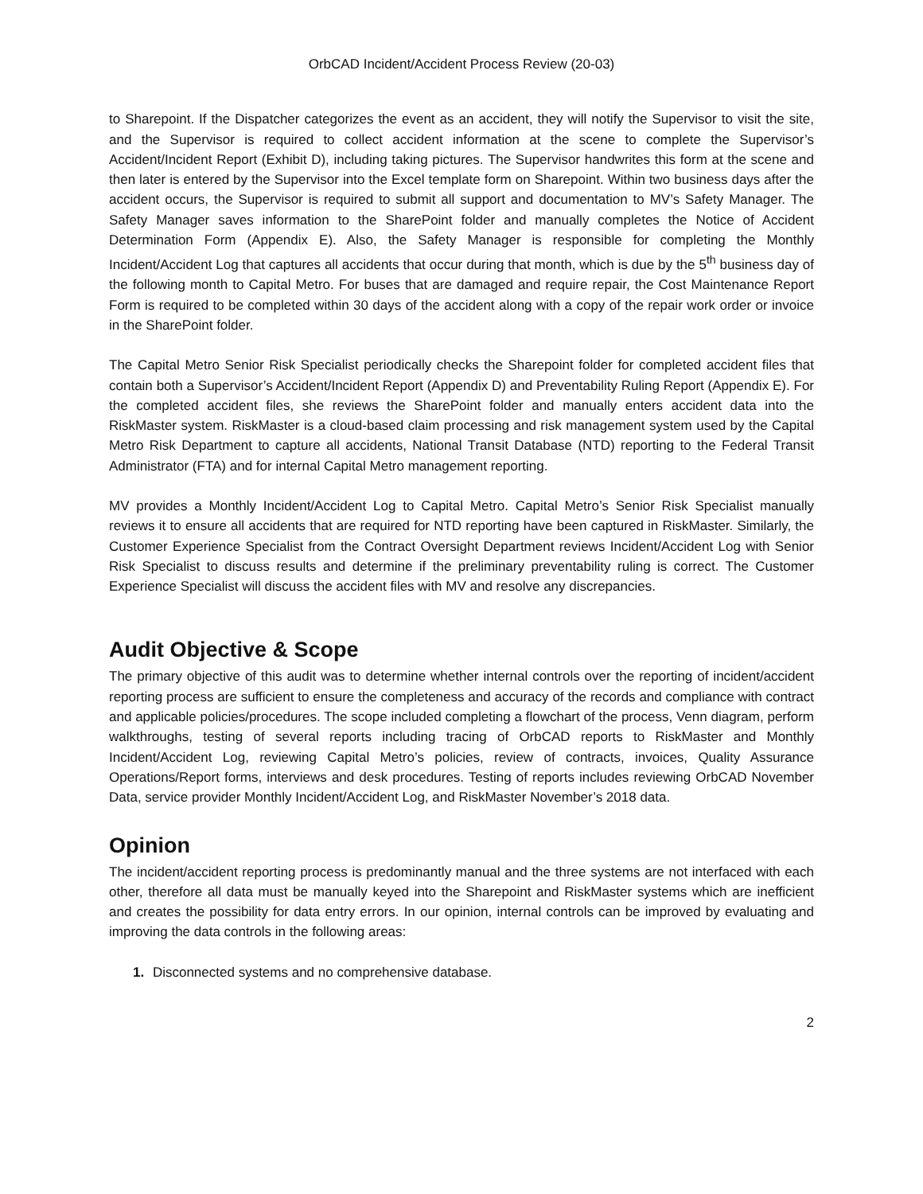OrbCAD Incident/Accident Process Review (20-03)
to Sharepoint. If the Dispatcher categorizes the event as an accident, they will notify the Supervisor to visit the site, and the Supervisor is required to collect accident information at the scene to complete the Supervisor’s Accident/Incident Report (Exhibit D), including taking pictures. The Supervisor handwrites this form at the scene and then later is entered by the Supervisor into the Excel template form on Sharepoint. Within two business days after the accident occurs, the Supervisor is required to submit all support and documentation to MV’s Safety Manager. The Safety Manager saves information to the SharePoint folder and manually completes the Notice of Accident Determination Form (Appendix E). Also, the Safety Manager is responsible for completing the Monthly Incident/Accident Log that captures all accidents that occur during that month, which is due by the 5<sup>th</sup> business day of the following month to Capital Metro. For buses that are damaged and require repair, the Cost Maintenance Report Form is required to be completed within 30 days of the accident along with a copy of the repair work order or invoice in the SharePoint folder.
The Capital Metro Senior Risk Specialist periodically checks the Sharepoint folder for completed accident files that contain both a Supervisor’s Accident/Incident Report (Appendix D) and Preventability Ruling Report (Appendix E). For the completed accident files, she reviews the SharePoint folder and manually enters accident data into the RiskMaster system. RiskMaster is a cloud-based claim processing and risk management system used by the Capital Metro Risk Department to capture all accidents, National Transit Database (NTD) reporting to the Federal Transit Administrator (FTA) and for internal Capital Metro management reporting.
MV provides a Monthly Incident/Accident Log to Capital Metro. Capital Metro’s Senior Risk Specialist manually reviews it to ensure all accidents that are required for NTD reporting have been captured in RiskMaster. Similarly, the Customer Experience Specialist from the Contract Oversight Department reviews Incident/Accident Log with Senior Risk Specialist to discuss results and determine if the preliminary preventability ruling is correct. The Customer Experience Specialist will discuss the accident files with MV and resolve any discrepancies.
Audit Objective & Scope
The primary objective of this audit was to determine whether internal controls over the reporting of incident/accident reporting process are sufficient to ensure the completeness and accuracy of the records and compliance with contract and applicable policies/procedures. The scope included completing a flowchart of the process, Venn diagram, perform walkthroughs, testing of several reports including tracing of OrbCAD reports to RiskMaster and Monthly Incident/Accident Log, reviewing Capital Metro’s policies, review of contracts, invoices, Quality Assurance Operations/Report forms, interviews and desk procedures. Testing of reports includes reviewing OrbCAD November Data, service provider Monthly Incident/Accident Log, and RiskMaster November’s 2018 data.
Opinion
The incident/accident reporting process is predominantly manual and the three systems are not interfaced with each other, therefore all data must be manually keyed into the Sharepoint and RiskMaster systems which are inefficient and creates the possibility for data entry errors. In our opinion, internal controls can be improved by evaluating and improving the data controls in the following areas:
1. Disconnected systems and no comprehensive database.
2